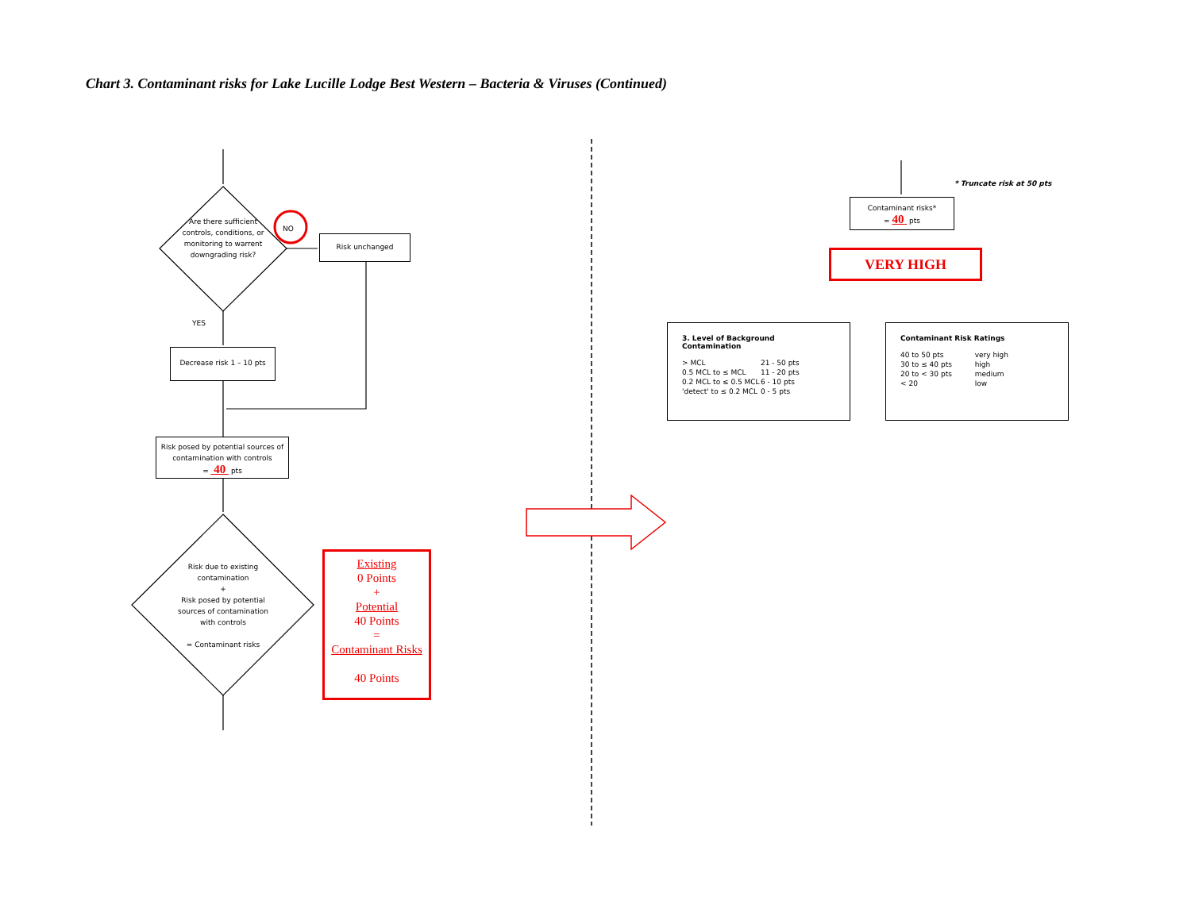Chart 3. Contaminant risks for Lake Lucille Lodge Best Western – Bacteria & Viruses (Continued)
Are there sufficient controls, conditions, or monitoring to warrent downgrading risk?
NO
Risk unchanged
YES
Decrease risk 1 – 10 pts
Risk posed by potential sources of contamination with controls
= 40 pts
Risk due to existing contamination
+
Risk posed by potential sources of contamination with controls
= Contaminant risks
Existing
0 Points
+
Potential
40 Points
=
Contaminant Risks
40 Points
* Truncate risk at 50 pts
Contaminant risks*
= 40 pts
VERY HIGH
3. Level of Background Contamination
| > MCL | 21 - 50 pts |
| 0.5 MCL to ≤ MCL | 11 - 20 pts |
| 0.2 MCL to ≤ 0.5 MCL | 6 - 10 pts |
| 'detect' to ≤ 0.2 MCL | 0 - 5 pts |
Contaminant Risk Ratings
| 40 to 50 pts | very high |
| 30 to ≤ 40 pts | high |
| 20 to < 30 pts | medium |
| < 20 | low |